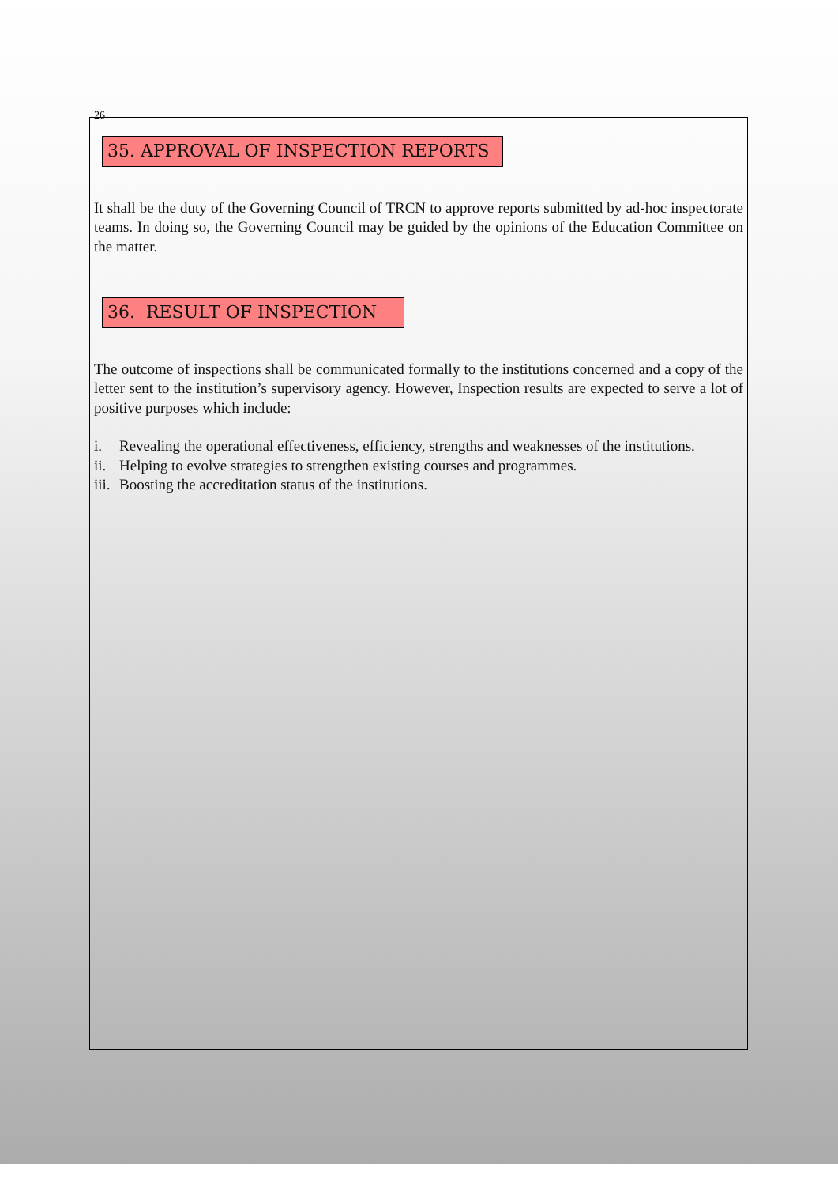26
35. APPROVAL OF INSPECTION REPORTS
It shall be the duty of the Governing Council of TRCN to approve reports submitted by ad-hoc inspectorate teams. In doing so, the Governing Council may be guided by the opinions of the Education Committee on the matter.
36. RESULT OF INSPECTION
The outcome of inspections shall be communicated formally to the institutions concerned and a copy of the letter sent to the institution’s supervisory agency. However, Inspection results are expected to serve a lot of positive purposes which include:
i. Revealing the operational effectiveness, efficiency, strengths and weaknesses of the institutions.
ii.
Helping to evolve strategies to strengthen existing courses and programmes.
iii.
Boosting the accreditation status of the institutions.